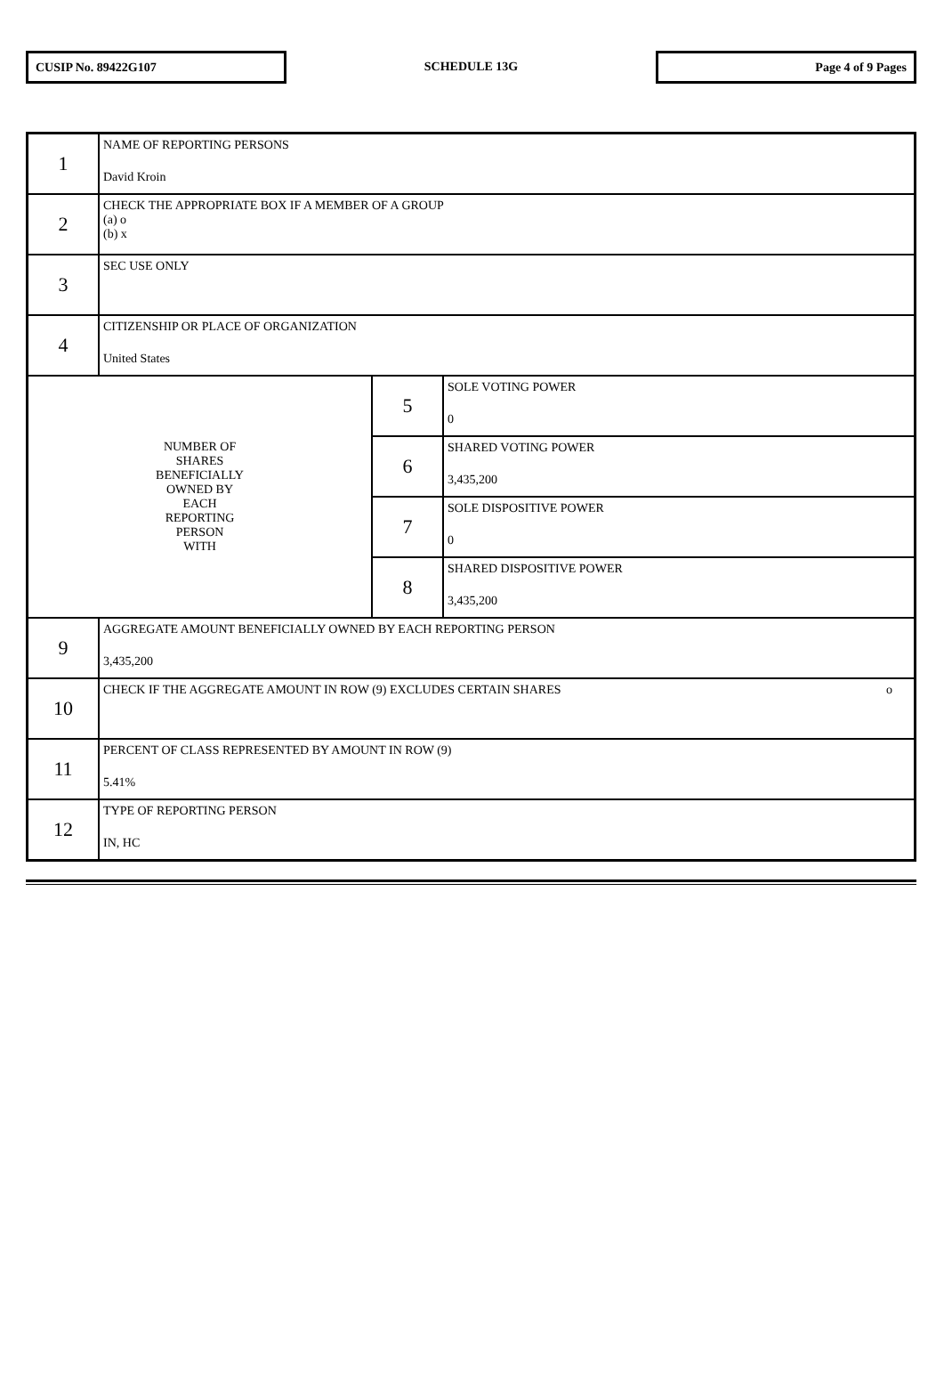CUSIP No. 89422G107
SCHEDULE 13G
Page 4 of 9 Pages
| 1 | NAME OF REPORTING PERSONS David Kroin | | |
| 2 | CHECK THE APPROPRIATE BOX IF A MEMBER OF A GROUP (a) o (b) x | | |
| 3 | SEC USE ONLY | | |
| 4 | CITIZENSHIP OR PLACE OF ORGANIZATION United States | | |
| NUMBER OF SHARES BENEFICIALLY OWNED BY EACH REPORTING PERSON WITH | | 5 | SOLE VOTING POWER 0 |
| | | 6 | SHARED VOTING POWER 3,435,200 |
| | | 7 | SOLE DISPOSITIVE POWER 0 |
| | | 8 | SHARED DISPOSITIVE POWER 3,435,200 |
| 9 | AGGREGATE AMOUNT BENEFICIALLY OWNED BY EACH REPORTING PERSON 3,435,200 | | |
| 10 | CHECK IF THE AGGREGATE AMOUNT IN ROW (9) EXCLUDES CERTAIN SHARES o | | |
| 11 | PERCENT OF CLASS REPRESENTED BY AMOUNT IN ROW (9) 5.41% | | |
| 12 | TYPE OF REPORTING PERSON IN, HC | | |